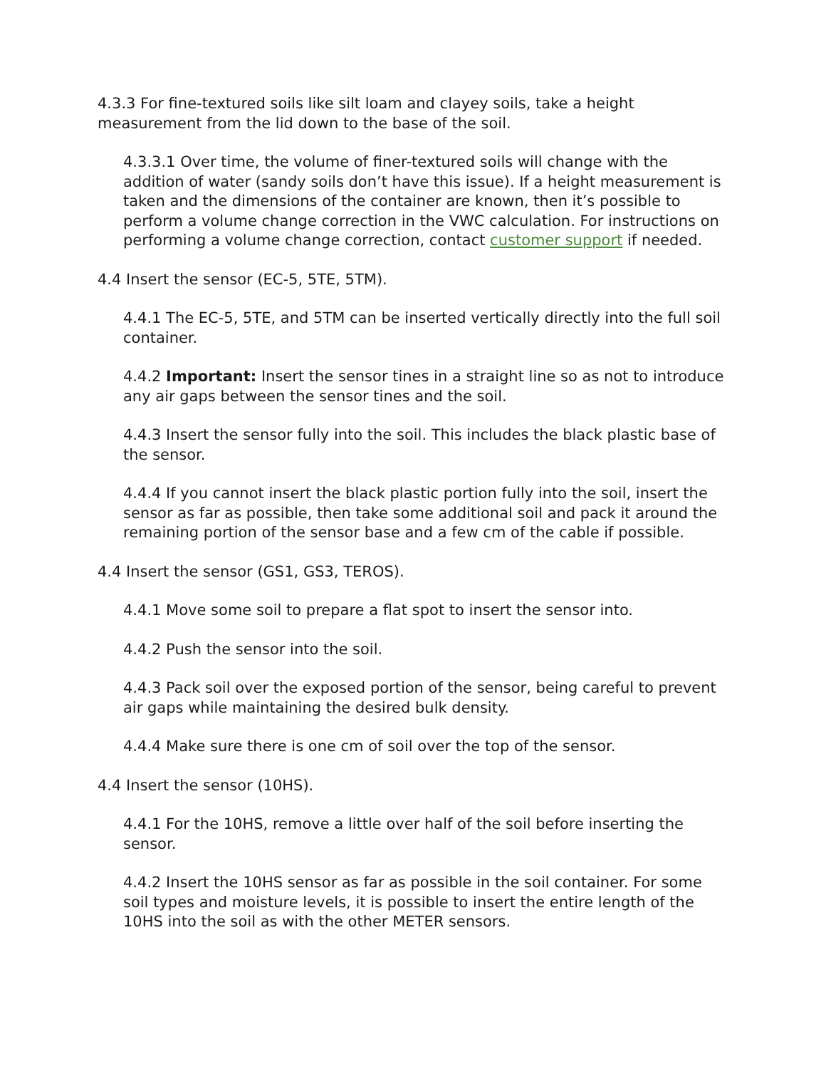4.3.3 For fine-textured soils like silt loam and clayey soils, take a height measurement from the lid down to the base of the soil.
4.3.3.1 Over time, the volume of finer-textured soils will change with the addition of water (sandy soils don’t have this issue). If a height measurement is taken and the dimensions of the container are known, then it’s possible to perform a volume change correction in the VWC calculation. For instructions on performing a volume change correction, contact customer support if needed.
4.4 Insert the sensor (EC-5, 5TE, 5TM).
4.4.1 The EC-5, 5TE, and 5TM can be inserted vertically directly into the full soil container.
4.4.2 Important: Insert the sensor tines in a straight line so as not to introduce any air gaps between the sensor tines and the soil.
4.4.3 Insert the sensor fully into the soil. This includes the black plastic base of the sensor.
4.4.4 If you cannot insert the black plastic portion fully into the soil, insert the sensor as far as possible, then take some additional soil and pack it around the remaining portion of the sensor base and a few cm of the cable if possible.
4.4 Insert the sensor (GS1, GS3, TEROS).
4.4.1 Move some soil to prepare a flat spot to insert the sensor into.
4.4.2 Push the sensor into the soil.
4.4.3 Pack soil over the exposed portion of the sensor, being careful to prevent air gaps while maintaining the desired bulk density.
4.4.4 Make sure there is one cm of soil over the top of the sensor.
4.4 Insert the sensor (10HS).
4.4.1 For the 10HS, remove a little over half of the soil before inserting the sensor.
4.4.2 Insert the 10HS sensor as far as possible in the soil container. For some soil types and moisture levels, it is possible to insert the entire length of the 10HS into the soil as with the other METER sensors.